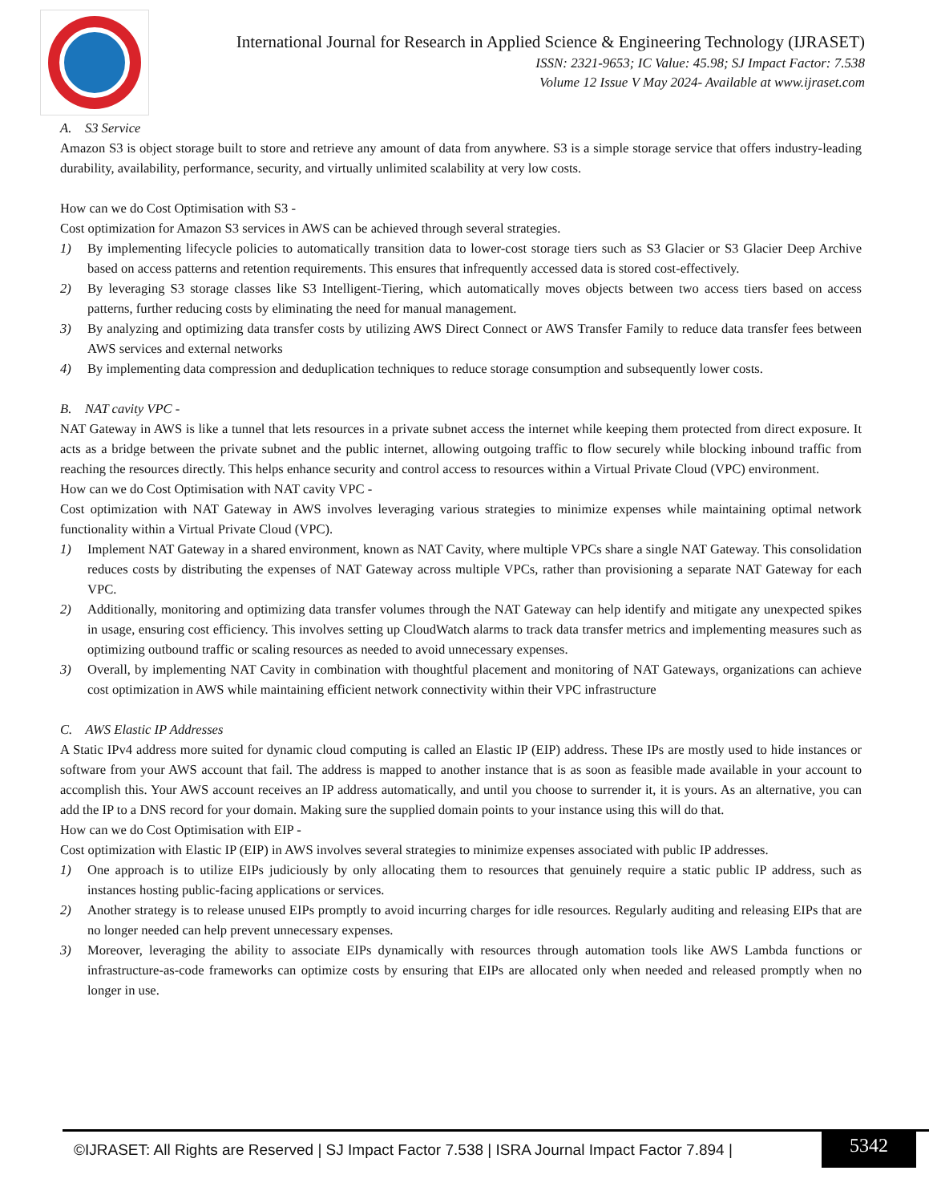International Journal for Research in Applied Science & Engineering Technology (IJRASET)
ISSN: 2321-9653; IC Value: 45.98; SJ Impact Factor: 7.538
Volume 12 Issue V May 2024- Available at www.ijraset.com
A. S3 Service
Amazon S3 is object storage built to store and retrieve any amount of data from anywhere. S3 is a simple storage service that offers industry-leading durability, availability, performance, security, and virtually unlimited scalability at very low costs.
How can we do Cost Optimisation with S3 -
Cost optimization for Amazon S3 services in AWS can be achieved through several strategies.
1) By implementing lifecycle policies to automatically transition data to lower-cost storage tiers such as S3 Glacier or S3 Glacier Deep Archive based on access patterns and retention requirements. This ensures that infrequently accessed data is stored cost-effectively.
2) By leveraging S3 storage classes like S3 Intelligent-Tiering, which automatically moves objects between two access tiers based on access patterns, further reducing costs by eliminating the need for manual management.
3) By analyzing and optimizing data transfer costs by utilizing AWS Direct Connect or AWS Transfer Family to reduce data transfer fees between AWS services and external networks
4) By implementing data compression and deduplication techniques to reduce storage consumption and subsequently lower costs.
B. NAT cavity VPC -
NAT Gateway in AWS is like a tunnel that lets resources in a private subnet access the internet while keeping them protected from direct exposure. It acts as a bridge between the private subnet and the public internet, allowing outgoing traffic to flow securely while blocking inbound traffic from reaching the resources directly. This helps enhance security and control access to resources within a Virtual Private Cloud (VPC) environment.
How can we do Cost Optimisation with NAT cavity VPC -
Cost optimization with NAT Gateway in AWS involves leveraging various strategies to minimize expenses while maintaining optimal network functionality within a Virtual Private Cloud (VPC).
1) Implement NAT Gateway in a shared environment, known as NAT Cavity, where multiple VPCs share a single NAT Gateway. This consolidation reduces costs by distributing the expenses of NAT Gateway across multiple VPCs, rather than provisioning a separate NAT Gateway for each VPC.
2) Additionally, monitoring and optimizing data transfer volumes through the NAT Gateway can help identify and mitigate any unexpected spikes in usage, ensuring cost efficiency. This involves setting up CloudWatch alarms to track data transfer metrics and implementing measures such as optimizing outbound traffic or scaling resources as needed to avoid unnecessary expenses.
3) Overall, by implementing NAT Cavity in combination with thoughtful placement and monitoring of NAT Gateways, organizations can achieve cost optimization in AWS while maintaining efficient network connectivity within their VPC infrastructure
C. AWS Elastic IP Addresses
A Static IPv4 address more suited for dynamic cloud computing is called an Elastic IP (EIP) address. These IPs are mostly used to hide instances or software from your AWS account that fail. The address is mapped to another instance that is as soon as feasible made available in your account to accomplish this. Your AWS account receives an IP address automatically, and until you choose to surrender it, it is yours. As an alternative, you can add the IP to a DNS record for your domain. Making sure the supplied domain points to your instance using this will do that.
How can we do Cost Optimisation with EIP -
Cost optimization with Elastic IP (EIP) in AWS involves several strategies to minimize expenses associated with public IP addresses.
1) One approach is to utilize EIPs judiciously by only allocating them to resources that genuinely require a static public IP address, such as instances hosting public-facing applications or services.
2) Another strategy is to release unused EIPs promptly to avoid incurring charges for idle resources. Regularly auditing and releasing EIPs that are no longer needed can help prevent unnecessary expenses.
3) Moreover, leveraging the ability to associate EIPs dynamically with resources through automation tools like AWS Lambda functions or infrastructure-as-code frameworks can optimize costs by ensuring that EIPs are allocated only when needed and released promptly when no longer in use.
©IJRASET: All Rights are Reserved | SJ Impact Factor 7.538 | ISRA Journal Impact Factor 7.894 |
5342